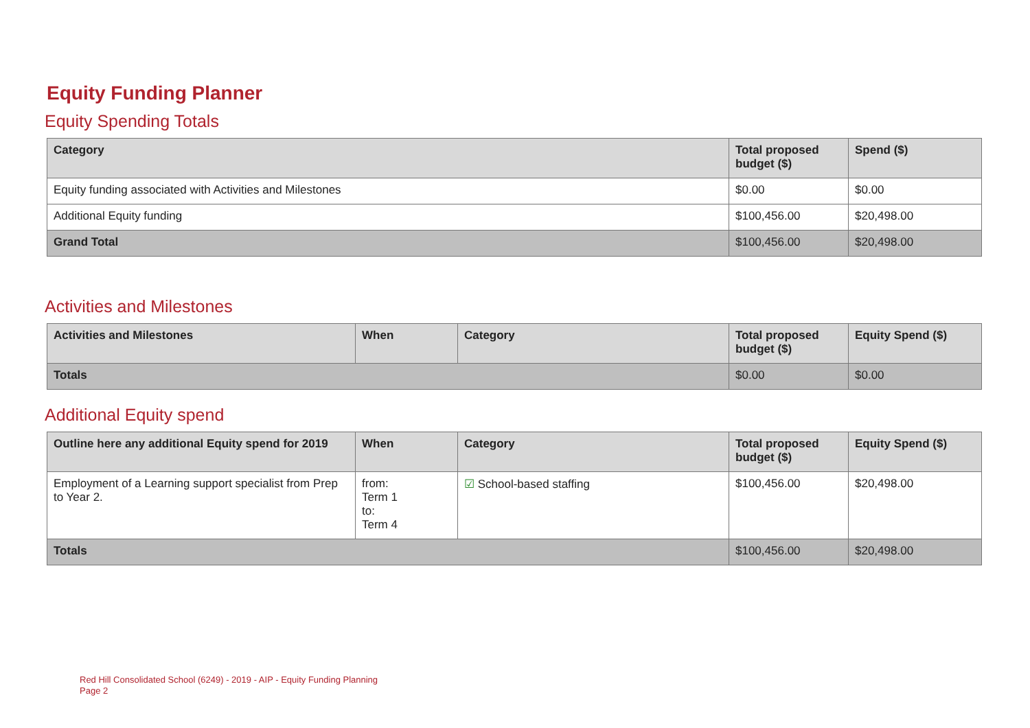Equity Funding Planner
Equity Spending Totals
| Category | Total proposed budget ($) | Spend ($) |
| --- | --- | --- |
| Equity funding associated with Activities and Milestones | $0.00 | $0.00 |
| Additional Equity funding | $100,456.00 | $20,498.00 |
| Grand Total | $100,456.00 | $20,498.00 |
Activities and Milestones
| Activities and Milestones | When | Category | Total proposed budget ($) | Equity Spend ($) |
| --- | --- | --- | --- | --- |
| Totals | | | $0.00 | $0.00 |
Additional Equity spend
| Outline here any additional Equity spend for 2019 | When | Category | Total proposed budget ($) | Equity Spend ($) |
| --- | --- | --- | --- | --- |
| Employment of a Learning support specialist from Prep to Year 2. | from: Term 1 to: Term 4 | ☑ School-based staffing | $100,456.00 | $20,498.00 |
| Totals | | | $100,456.00 | $20,498.00 |
Red Hill Consolidated School (6249) - 2019 - AIP - Equity Funding Planning
Page 2